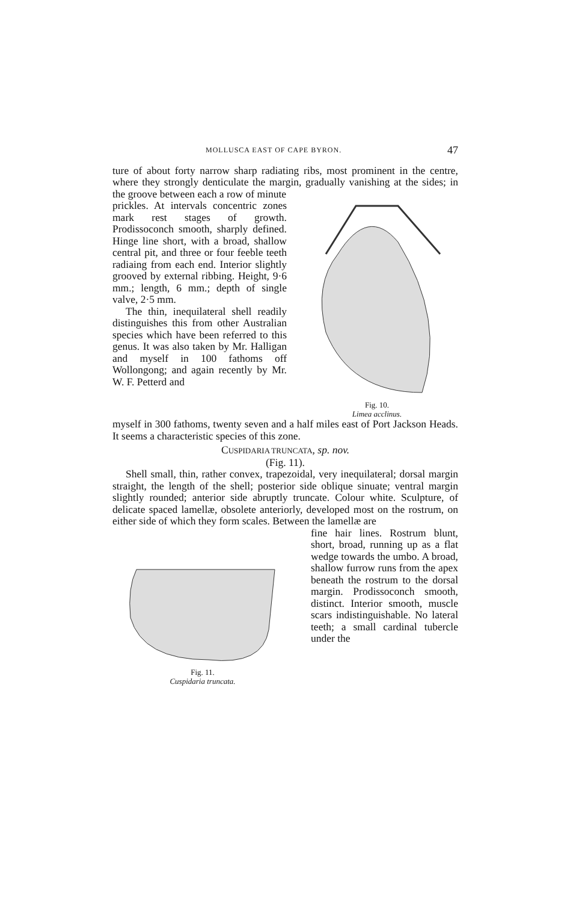MOLLUSCA EAST OF CAPE BYRON. 47
ture of about forty narrow sharp radiating ribs, most prominent in the centre, where they strongly denticulate the margin, gradually vanishing at the sides; in the groove between each a row of minute
prickles. At intervals concentric zones mark rest stages of growth. Prodissoconch smooth, sharply defined. Hinge line short, with a broad, shallow central pit, and three or four feeble teeth radiaing from each end. Interior slightly grooved by external ribbing. Height, 9·6 mm.; length, 6 mm.; depth of single valve, 2·5 mm.
The thin, inequilateral shell readily distinguishes this from other Australian species which have been referred to this genus. It was also taken by Mr. Halligan and myself in 100 fathoms off Wollongong; and again recently by Mr. W. F. Petterd and
Fig. 10.
Limea acclinus.
myself in 300 fathoms, twenty seven and a half miles east of Port Jackson Heads. It seems a characteristic species of this zone.
CUSPIDARIA TRUNCATA, sp. nov.
(Fig. 11).
Shell small, thin, rather convex, trapezoidal, very inequilateral; dorsal margin straight, the length of the shell; posterior side oblique sinuate; ventral margin slightly rounded; anterior side abruptly truncate. Colour white. Sculpture, of delicate spaced lamellæ, obsolete anteriorly, developed most on the rostrum, on either side of which they form scales. Between the lamellæ are
Fig. 11.
Cuspidaria truncata.
fine hair lines. Rostrum blunt, short, broad, running up as a flat wedge towards the umbo. A broad, shallow furrow runs from the apex beneath the rostrum to the dorsal margin. Prodissoconch smooth, distinct. Interior smooth, muscle scars indistinguishable. No lateral teeth; a small cardinal tubercle under the